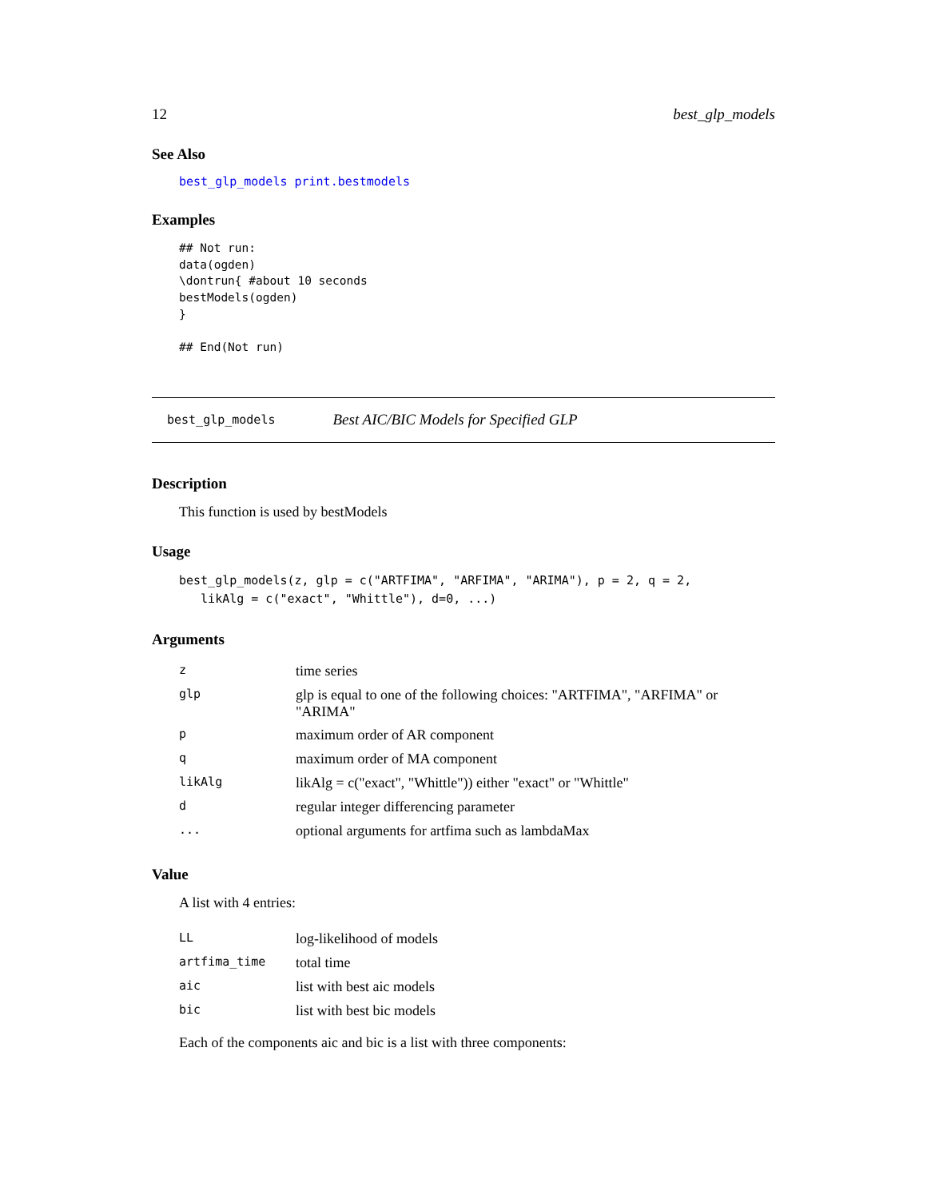12 best_glp_models
See Also
best_glp_models print.bestmodels
Examples
## Not run:
data(ogden)
\dontrun{ #about 10 seconds
bestModels(ogden)
}

## End(Not run)
best_glp_models Best AIC/BIC Models for Specified GLP
Description
This function is used by bestModels
Usage
best_glp_models(z, glp = c("ARTFIMA", "ARFIMA", "ARIMA"), p = 2, q = 2,
   likAlg = c("exact", "Whittle"), d=0, ...)
Arguments
| z | time series |
| glp | glp is equal to one of the following choices: "ARTFIMA", "ARFIMA" or "ARIMA" |
| p | maximum order of AR component |
| q | maximum order of MA component |
| likAlg | likAlg = c("exact", "Whittle")) either "exact" or "Whittle" |
| d | regular integer differencing parameter |
| ... | optional arguments for artfima such as lambdaMax |
Value
A list with 4 entries:
| LL | log-likelihood of models |
| artfima_time | total time |
| aic | list with best aic models |
| bic | list with best bic models |
Each of the components aic and bic is a list with three components: